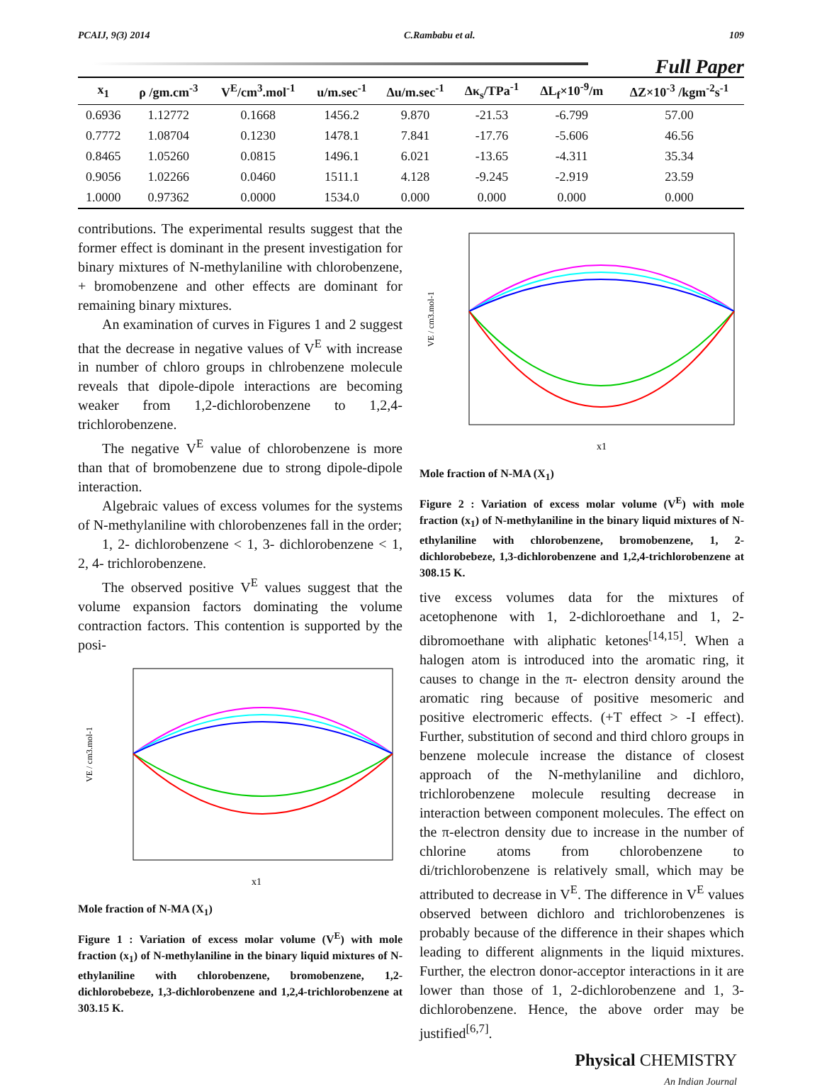PCAIJ, 9(3) 2014 C.Rambabu et al. 109
Full Paper
| x<sub>1</sub> | ρ /gm.cm<sup>-3</sup> | V<sup>E</sup>/cm<sup>3</sup>.mol<sup>-1</sup> | u/m.sec<sup>-1</sup> | Δu/m.sec<sup>-1</sup> | Δκ<sub>s</sub>/TPa<sup>-1</sup> | ΔL<sub>f</sub>×10<sup>-9</sup>/m | ΔZ×10<sup>-3</sup> /kgm<sup>-2</sup>s<sup>-1</sup> |
| --- | --- | --- | --- | --- | --- | --- | --- |
| 0.6936 | 1.12772 | 0.1668 | 1456.2 | 9.870 | -21.53 | -6.799 | 57.00 |
| 0.7772 | 1.08704 | 0.1230 | 1478.1 | 7.841 | -17.76 | -5.606 | 46.56 |
| 0.8465 | 1.05260 | 0.0815 | 1496.1 | 6.021 | -13.65 | -4.311 | 35.34 |
| 0.9056 | 1.02266 | 0.0460 | 1511.1 | 4.128 | -9.245 | -2.919 | 23.59 |
| 1.0000 | 0.97362 | 0.0000 | 1534.0 | 0.000 | 0.000 | 0.000 | 0.000 |
contributions. The experimental results suggest that the former effect is dominant in the present investigation for binary mixtures of N-methylaniline with chlorobenzene, + bromobenzene and other effects are dominant for remaining binary mixtures.
An examination of curves in Figures 1 and 2 suggest that the decrease in negative values of V<sup>E</sup> with increase in number of chloro groups in chlrobenzene molecule reveals that dipole-dipole interactions are becoming weaker from 1,2-dichlorobenzene to 1,2,4-trichlorobenzene.
The negative V<sup>E</sup> value of chlorobenzene is more than that of bromobenzene due to strong dipole-dipole interaction.
Algebraic values of excess volumes for the systems of N-methylaniline with chlorobenzenes fall in the order;
1, 2- dichlorobenzene < 1, 3- dichlorobenzene < 1, 2, 4- trichlorobenzene.
The observed positive V<sup>E</sup> values suggest that the volume expansion factors dominating the volume contraction factors. This contention is supported by the posi-
x1
VE / cm3.mol-1
Mole fraction of N-MA (X<sub>1</sub>)
Figure 1 : Variation of excess molar volume (V<sup>E</sup>) with mole fraction (x<sub>1</sub>) of N-methylaniline in the binary liquid mixtures of N-ethylaniline with chlorobenzene, bromobenzene, 1,2-dichlorobebeze, 1,3-dichlorobenzene and 1,2,4-trichlorobenzene at 303.15 K.
x1
VE / cm3.mol-1
Mole fraction of N-MA (X<sub>1</sub>)
Figure 2 : Variation of excess molar volume (V<sup>E</sup>) with mole fraction (x<sub>1</sub>) of N-methylaniline in the binary liquid mixtures of N-ethylaniline with chlorobenzene, bromobenzene, 1, 2-dichlorobebeze, 1,3-dichlorobenzene and 1,2,4-trichlorobenzene at 308.15 K.
tive excess volumes data for the mixtures of acetophenone with 1, 2-dichloroethane and 1, 2-dibromoethane with aliphatic ketones<sup>[14,15]</sup>. When a halogen atom is introduced into the aromatic ring, it causes to change in the π- electron density around the aromatic ring because of positive mesomeric and positive electromeric effects. (+T effect > -I effect). Further, substitution of second and third chloro groups in benzene molecule increase the distance of closest approach of the N-methylaniline and dichloro, trichlorobenzene molecule resulting decrease in interaction between component molecules. The effect on the π-electron density due to increase in the number of chlorine atoms from chlorobenzene to di/trichlorobenzene is relatively small, which may be attributed to decrease in V<sup>E</sup>. The difference in V<sup>E</sup> values observed between dichloro and trichlorobenzenes is probably because of the difference in their shapes which leading to different alignments in the liquid mixtures. Further, the electron donor-acceptor interactions in it are lower than those of 1, 2-dichlorobenzene and 1, 3-dichlorobenzene. Hence, the above order may be justified<sup>[6,7]</sup>.
Physical CHEMISTRY
An Indian Journal